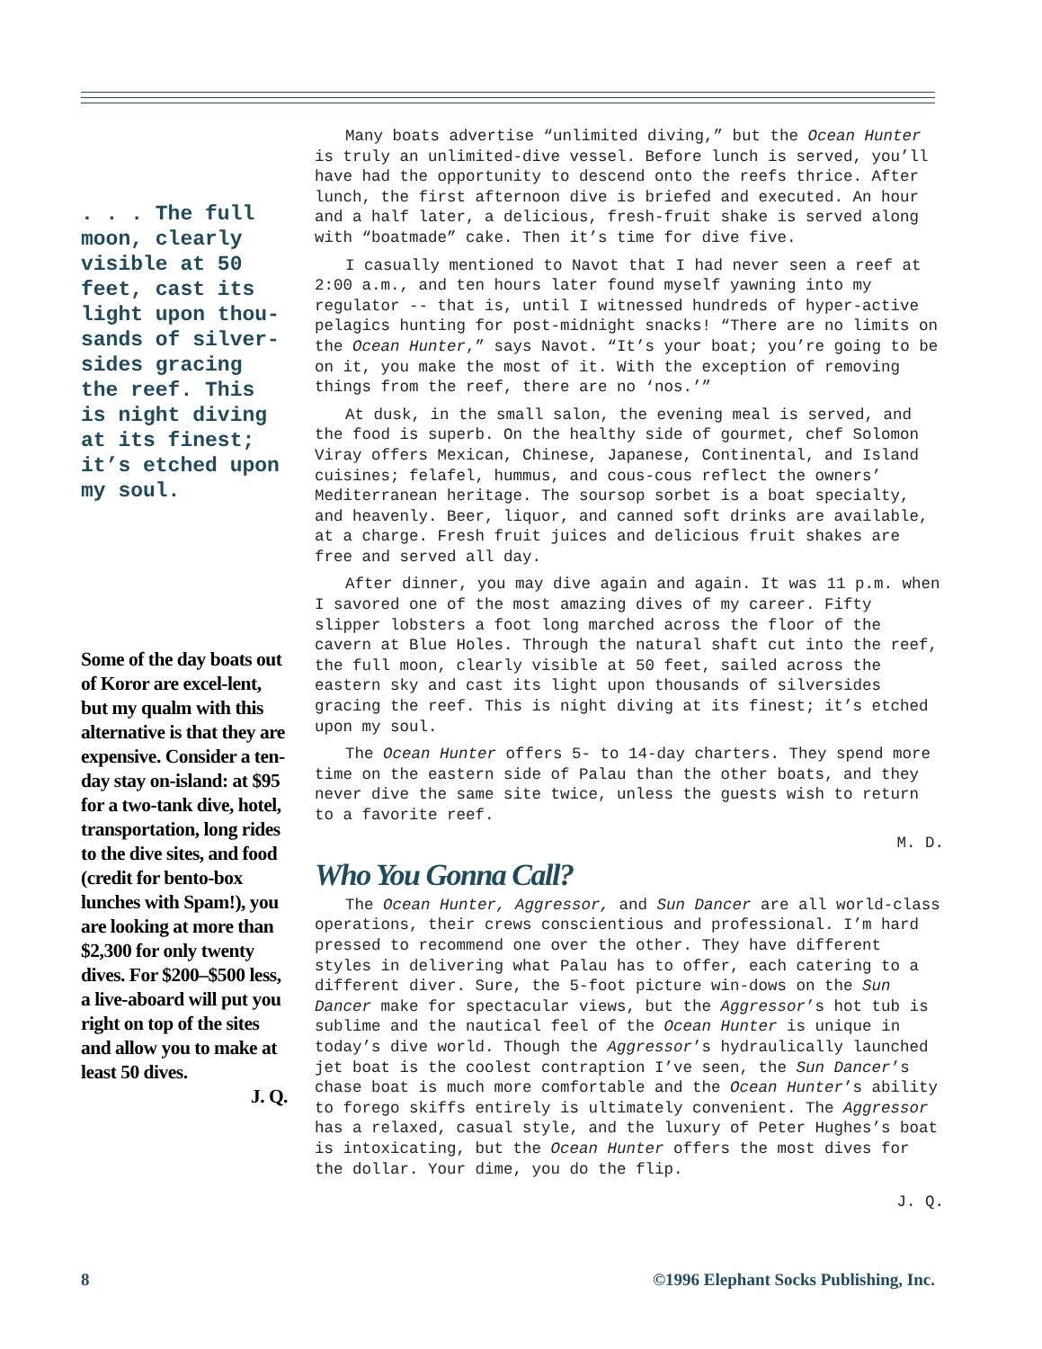. . . The full moon, clearly visible at 50 feet, cast its light upon thou-sands of silver-sides gracing the reef. This is night diving at its finest; it’s etched upon my soul.
Some of the day boats out of Koror are excel-lent, but my qualm with this alternative is that they are expensive. Consider a ten-day stay on-island: at $95 for a two-tank dive, hotel, transportation, long rides to the dive sites, and food (credit for bento-box lunches with Spam!), you are looking at more than $2,300 for only twenty dives. For $200–$500 less, a live-aboard will put you right on top of the sites and allow you to make at least 50 dives.
J. Q.
Many boats advertise “unlimited diving,” but the Ocean Hunter is truly an unlimited-dive vessel. Before lunch is served, you’ll have had the opportunity to descend onto the reefs thrice. After lunch, the first afternoon dive is briefed and executed. An hour and a half later, a delicious, fresh-fruit shake is served along with “boatmade” cake. Then it’s time for dive five.
I casually mentioned to Navot that I had never seen a reef at 2:00 a.m., and ten hours later found myself yawning into my regulator -- that is, until I witnessed hundreds of hyper-active pelagics hunting for post-midnight snacks! “There are no limits on the Ocean Hunter,” says Navot. “It’s your boat; you’re going to be on it, you make the most of it. With the exception of removing things from the reef, there are no ‘nos.’”
At dusk, in the small salon, the evening meal is served, and the food is superb. On the healthy side of gourmet, chef Solomon Viray offers Mexican, Chinese, Japanese, Continental, and Island cuisines; felafel, hummus, and cous-cous reflect the owners’ Mediterranean heritage. The soursop sorbet is a boat specialty, and heavenly. Beer, liquor, and canned soft drinks are available, at a charge. Fresh fruit juices and delicious fruit shakes are free and served all day.
After dinner, you may dive again and again. It was 11 p.m. when I savored one of the most amazing dives of my career. Fifty slipper lobsters a foot long marched across the floor of the cavern at Blue Holes. Through the natural shaft cut into the reef, the full moon, clearly visible at 50 feet, sailed across the eastern sky and cast its light upon thousands of silversides gracing the reef. This is night diving at its finest; it’s etched upon my soul.
The Ocean Hunter offers 5- to 14-day charters. They spend more time on the eastern side of Palau than the other boats, and they never dive the same site twice, unless the guests wish to return to a favorite reef.
M. D.
Who You Gonna Call?
The Ocean Hunter, Aggressor, and Sun Dancer are all world-class operations, their crews conscientious and professional. I’m hard pressed to recommend one over the other. They have different styles in delivering what Palau has to offer, each catering to a different diver. Sure, the 5-foot picture win-dows on the Sun Dancer make for spectacular views, but the Aggressor’s hot tub is sublime and the nautical feel of the Ocean Hunter is unique in today’s dive world. Though the Aggressor’s hydraulically launched jet boat is the coolest contraption I’ve seen, the Sun Dancer’s chase boat is much more comfortable and the Ocean Hunter’s ability to forego skiffs entirely is ultimately convenient. The Aggressor has a relaxed, casual style, and the luxury of Peter Hughes’s boat is intoxicating, but the Ocean Hunter offers the most dives for the dollar. Your dime, you do the flip.
J. Q.
8 ©1996 Elephant Socks Publishing, Inc.